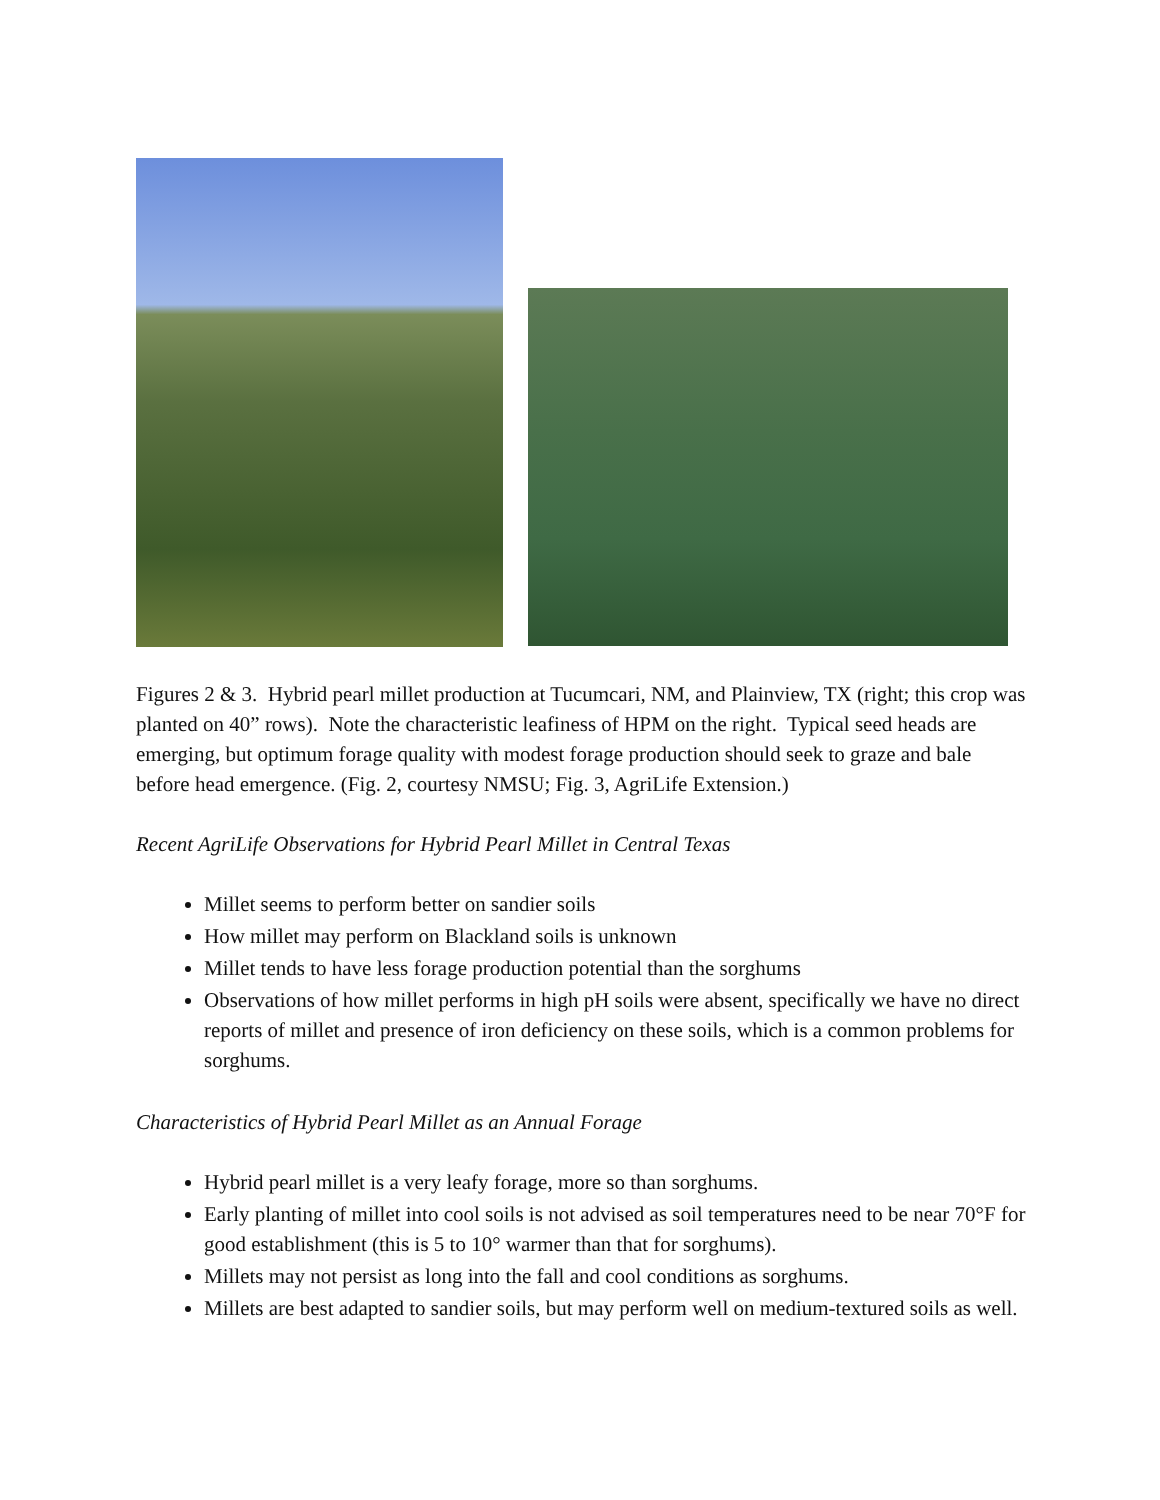Figures 2 & 3. Hybrid pearl millet production at Tucumcari, NM, and Plainview, TX (right; this crop was planted on 40” rows). Note the characteristic leafiness of HPM on the right. Typical seed heads are emerging, but optimum forage quality with modest forage production should seek to graze and bale before head emergence. (Fig. 2, courtesy NMSU; Fig. 3, AgriLife Extension.)
Recent AgriLife Observations for Hybrid Pearl Millet in Central Texas
Millet seems to perform better on sandier soils
How millet may perform on Blackland soils is unknown
Millet tends to have less forage production potential than the sorghums
Observations of how millet performs in high pH soils were absent, specifically we have no direct reports of millet and presence of iron deficiency on these soils, which is a common problems for sorghums.
Characteristics of Hybrid Pearl Millet as an Annual Forage
Hybrid pearl millet is a very leafy forage, more so than sorghums.
Early planting of millet into cool soils is not advised as soil temperatures need to be near 70°F for good establishment (this is 5 to 10° warmer than that for sorghums).
Millets may not persist as long into the fall and cool conditions as sorghums.
Millets are best adapted to sandier soils, but may perform well on medium-textured soils as well.